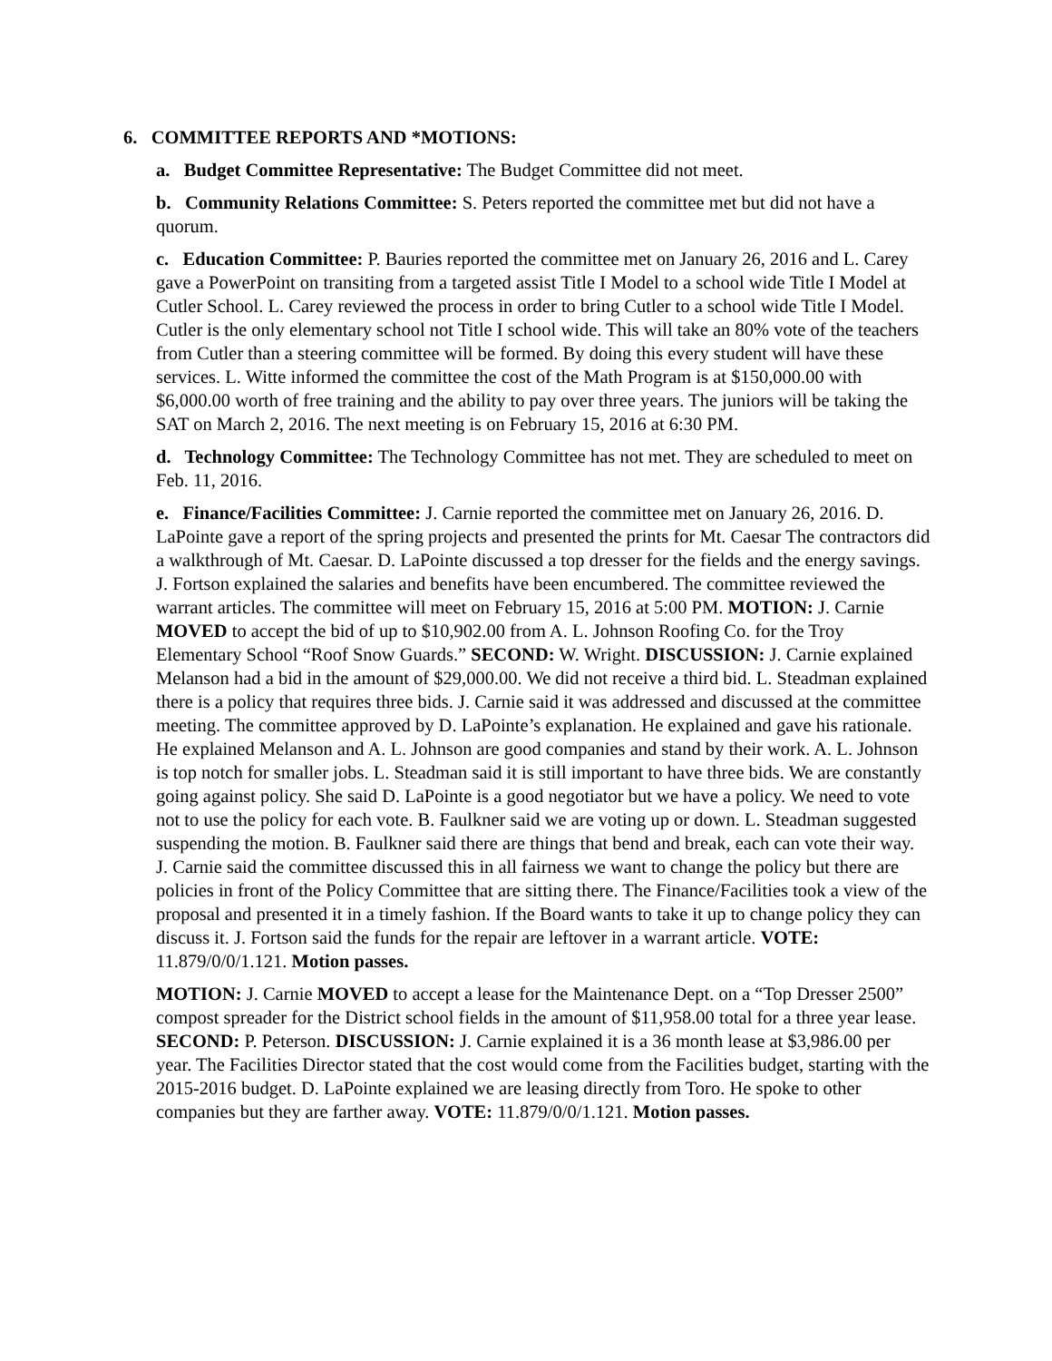6. COMMITTEE REPORTS AND *MOTIONS:
a. Budget Committee Representative: The Budget Committee did not meet.
b. Community Relations Committee: S. Peters reported the committee met but did not have a quorum.
c. Education Committee: P. Bauries reported the committee met on January 26, 2016 and L. Carey gave a PowerPoint on transiting from a targeted assist Title I Model to a school wide Title I Model at Cutler School. L. Carey reviewed the process in order to bring Cutler to a school wide Title I Model. Cutler is the only elementary school not Title I school wide. This will take an 80% vote of the teachers from Cutler than a steering committee will be formed. By doing this every student will have these services. L. Witte informed the committee the cost of the Math Program is at $150,000.00 with $6,000.00 worth of free training and the ability to pay over three years. The juniors will be taking the SAT on March 2, 2016. The next meeting is on February 15, 2016 at 6:30 PM.
d. Technology Committee: The Technology Committee has not met. They are scheduled to meet on Feb. 11, 2016.
e. Finance/Facilities Committee: J. Carnie reported the committee met on January 26, 2016. D. LaPointe gave a report of the spring projects and presented the prints for Mt. Caesar The contractors did a walkthrough of Mt. Caesar. D. LaPointe discussed a top dresser for the fields and the energy savings. J. Fortson explained the salaries and benefits have been encumbered. The committee reviewed the warrant articles. The committee will meet on February 15, 2016 at 5:00 PM. MOTION: J. Carnie MOVED to accept the bid of up to $10,902.00 from A. L. Johnson Roofing Co. for the Troy Elementary School “Roof Snow Guards.” SECOND: W. Wright. DISCUSSION: J. Carnie explained Melanson had a bid in the amount of $29,000.00. We did not receive a third bid. L. Steadman explained there is a policy that requires three bids. J. Carnie said it was addressed and discussed at the committee meeting. The committee approved by D. LaPointe’s explanation. He explained and gave his rationale. He explained Melanson and A. L. Johnson are good companies and stand by their work. A. L. Johnson is top notch for smaller jobs. L. Steadman said it is still important to have three bids. We are constantly going against policy. She said D. LaPointe is a good negotiator but we have a policy. We need to vote not to use the policy for each vote. B. Faulkner said we are voting up or down. L. Steadman suggested suspending the motion. B. Faulkner said there are things that bend and break, each can vote their way. J. Carnie said the committee discussed this in all fairness we want to change the policy but there are policies in front of the Policy Committee that are sitting there. The Finance/Facilities took a view of the proposal and presented it in a timely fashion. If the Board wants to take it up to change policy they can discuss it. J. Fortson said the funds for the repair are leftover in a warrant article. VOTE: 11.879/0/0/1.121. Motion passes.
MOTION: J. Carnie MOVED to accept a lease for the Maintenance Dept. on a “Top Dresser 2500” compost spreader for the District school fields in the amount of $11,958.00 total for a three year lease. SECOND: P. Peterson. DISCUSSION: J. Carnie explained it is a 36 month lease at $3,986.00 per year. The Facilities Director stated that the cost would come from the Facilities budget, starting with the 2015-2016 budget. D. LaPointe explained we are leasing directly from Toro. He spoke to other companies but they are farther away. VOTE: 11.879/0/0/1.121. Motion passes.